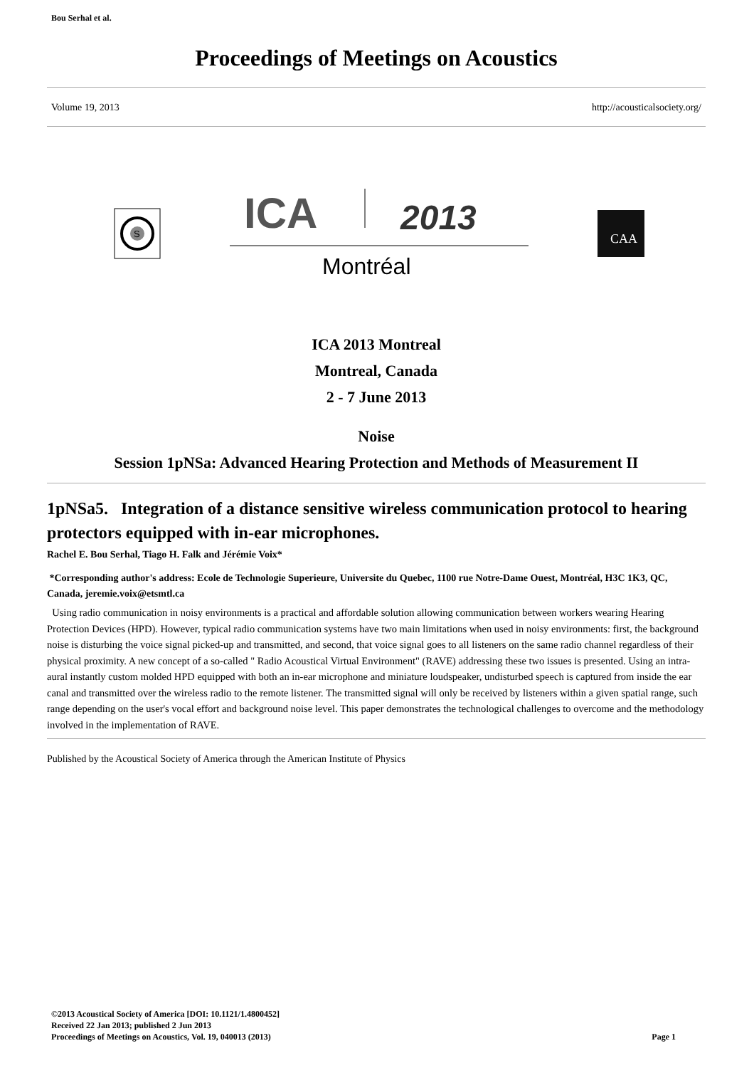Bou Serhal et al.
Proceedings of Meetings on Acoustics
Volume 19, 2013 http://acousticalsociety.org/
S
ICA
2013
Montréal
CAA
ICA 2013 Montreal
Montreal, Canada
2 - 7 June 2013
Noise
Session 1pNSa: Advanced Hearing Protection and Methods of Measurement II
1pNSa5. Integration of a distance sensitive wireless communication protocol to hearing protectors equipped with in-ear microphones.
Rachel E. Bou Serhal, Tiago H. Falk and Jérémie Voix*
*Corresponding author's address: Ecole de Technologie Superieure, Universite du Quebec, 1100 rue Notre-Dame Ouest, Montréal, H3C 1K3, QC, Canada, jeremie.voix@etsmtl.ca
Using radio communication in noisy environments is a practical and affordable solution allowing communication between workers wearing Hearing Protection Devices (HPD). However, typical radio communication systems have two main limitations when used in noisy environments: first, the background noise is disturbing the voice signal picked-up and transmitted, and second, that voice signal goes to all listeners on the same radio channel regardless of their physical proximity. A new concept of a so-called " Radio Acoustical Virtual Environment" (RAVE) addressing these two issues is presented. Using an intra-aural instantly custom molded HPD equipped with both an in-ear microphone and miniature loudspeaker, undisturbed speech is captured from inside the ear canal and transmitted over the wireless radio to the remote listener. The transmitted signal will only be received by listeners within a given spatial range, such range depending on the user's vocal effort and background noise level. This paper demonstrates the technological challenges to overcome and the methodology involved in the implementation of RAVE.
Published by the Acoustical Society of America through the American Institute of Physics
©2013 Acoustical Society of America [DOI: 10.1121/1.4800452]
Received 22 Jan 2013; published 2 Jun 2013
Proceedings of Meetings on Acoustics, Vol. 19, 040013 (2013)
Page 1